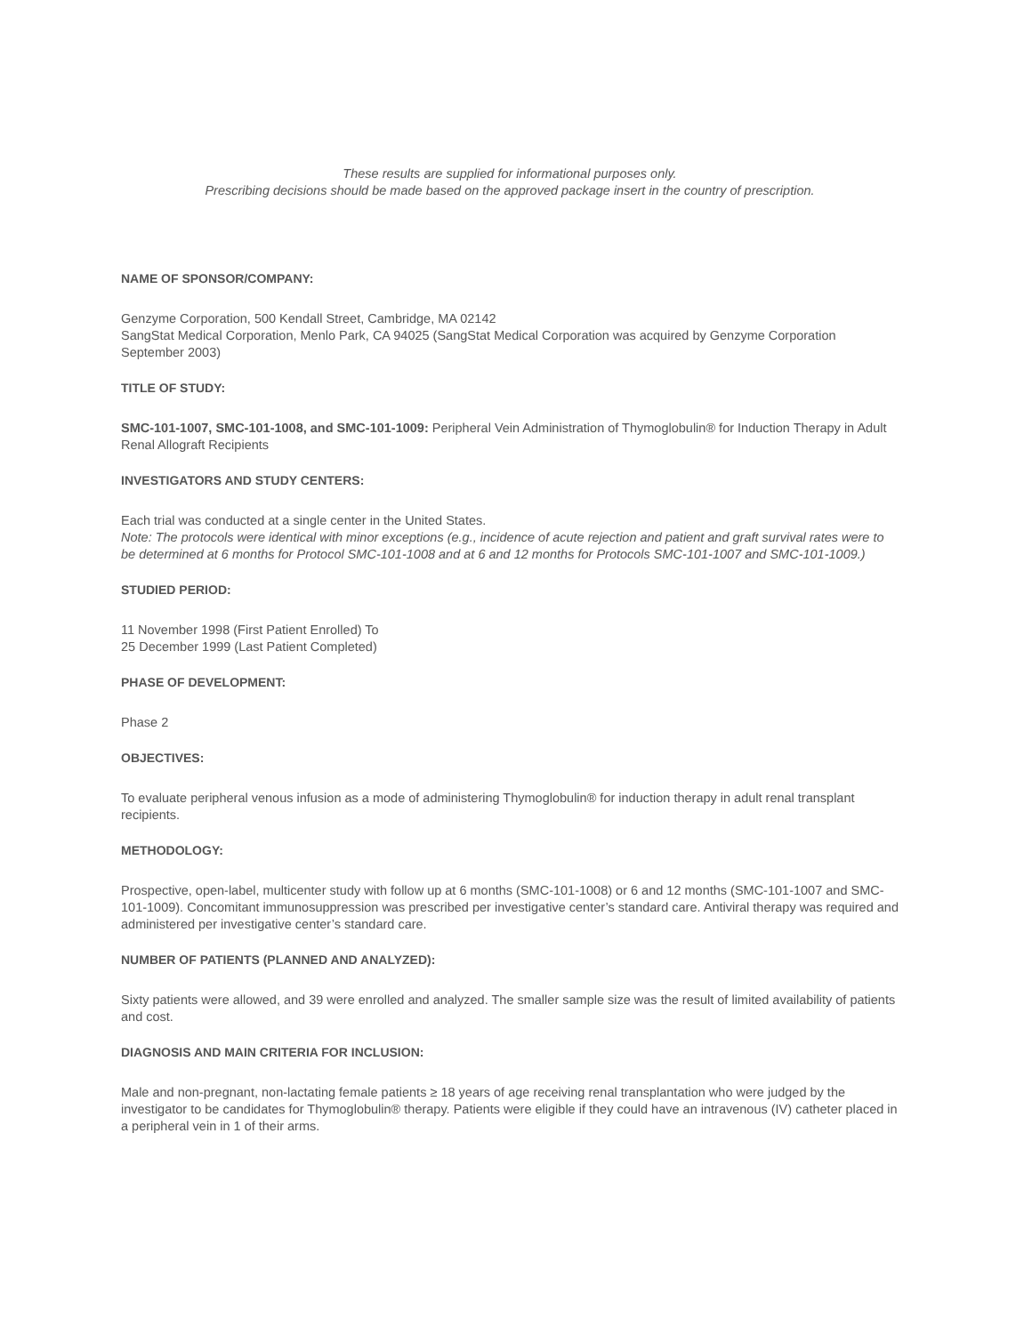These results are supplied for informational purposes only.
Prescribing decisions should be made based on the approved package insert in the country of prescription.
NAME OF SPONSOR/COMPANY:
Genzyme Corporation, 500 Kendall Street, Cambridge, MA 02142
SangStat Medical Corporation, Menlo Park, CA 94025 (SangStat Medical Corporation was acquired by Genzyme Corporation September 2003)
TITLE OF STUDY:
SMC-101-1007, SMC-101-1008, and SMC-101-1009: Peripheral Vein Administration of Thymoglobulin® for Induction Therapy in Adult Renal Allograft Recipients
INVESTIGATORS AND STUDY CENTERS:
Each trial was conducted at a single center in the United States.
Note: The protocols were identical with minor exceptions (e.g., incidence of acute rejection and patient and graft survival rates were to be determined at 6 months for Protocol SMC-101-1008 and at 6 and 12 months for Protocols SMC-101-1007 and SMC-101-1009.)
STUDIED PERIOD:
11 November 1998 (First Patient Enrolled) To
25 December 1999 (Last Patient Completed)
PHASE OF DEVELOPMENT:
Phase 2
OBJECTIVES:
To evaluate peripheral venous infusion as a mode of administering Thymoglobulin® for induction therapy in adult renal transplant recipients.
METHODOLOGY:
Prospective, open-label, multicenter study with follow up at 6 months (SMC-101-1008) or 6 and 12 months (SMC-101-1007 and SMC-101-1009). Concomitant immunosuppression was prescribed per investigative center’s standard care. Antiviral therapy was required and administered per investigative center’s standard care.
NUMBER OF PATIENTS (PLANNED AND ANALYZED):
Sixty patients were allowed, and 39 were enrolled and analyzed. The smaller sample size was the result of limited availability of patients and cost.
DIAGNOSIS AND MAIN CRITERIA FOR INCLUSION:
Male and non-pregnant, non-lactating female patients ≥ 18 years of age receiving renal transplantation who were judged by the investigator to be candidates for Thymoglobulin® therapy. Patients were eligible if they could have an intravenous (IV) catheter placed in a peripheral vein in 1 of their arms.